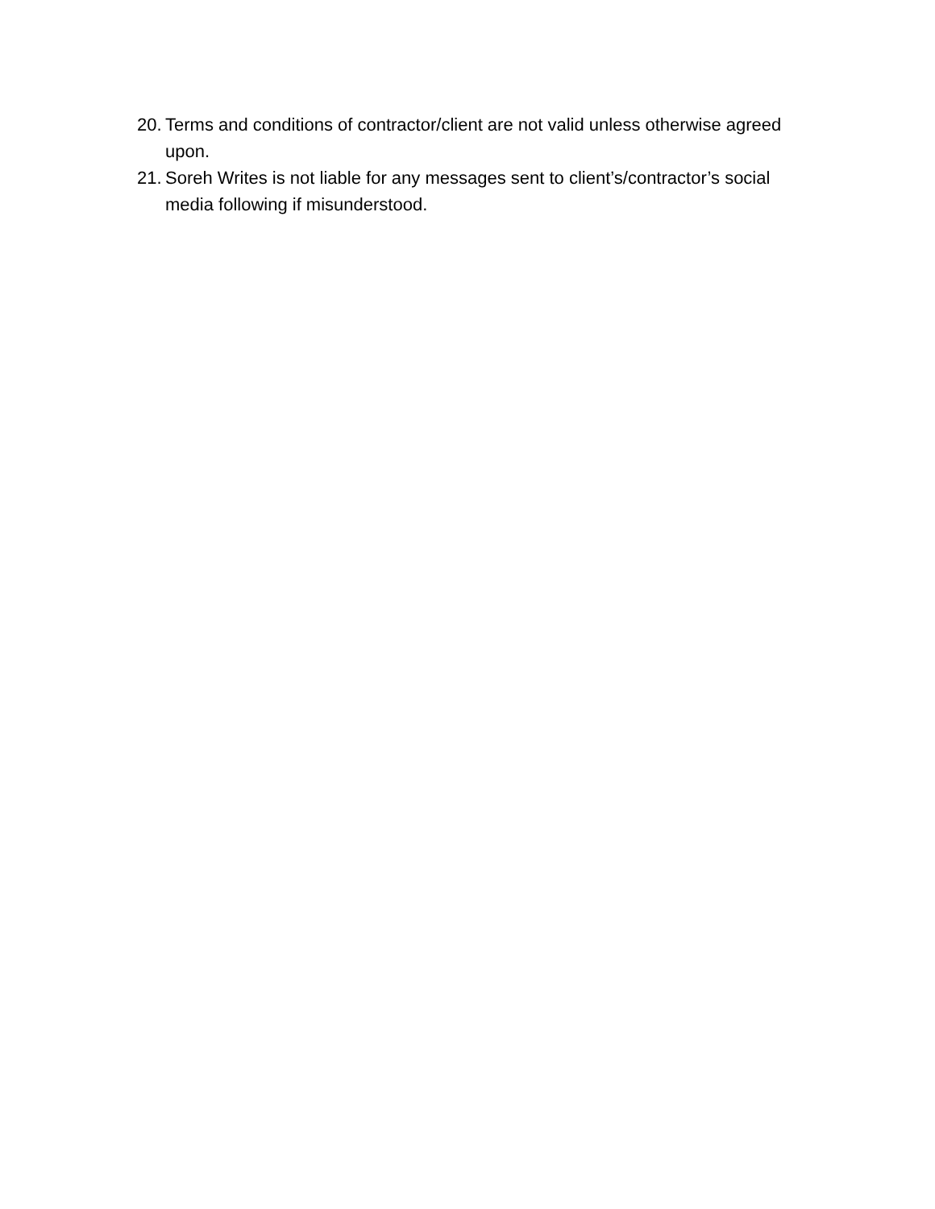20. Terms and conditions of contractor/client are not valid unless otherwise agreed upon.
21. Soreh Writes is not liable for any messages sent to client’s/contractor’s social media following if misunderstood.